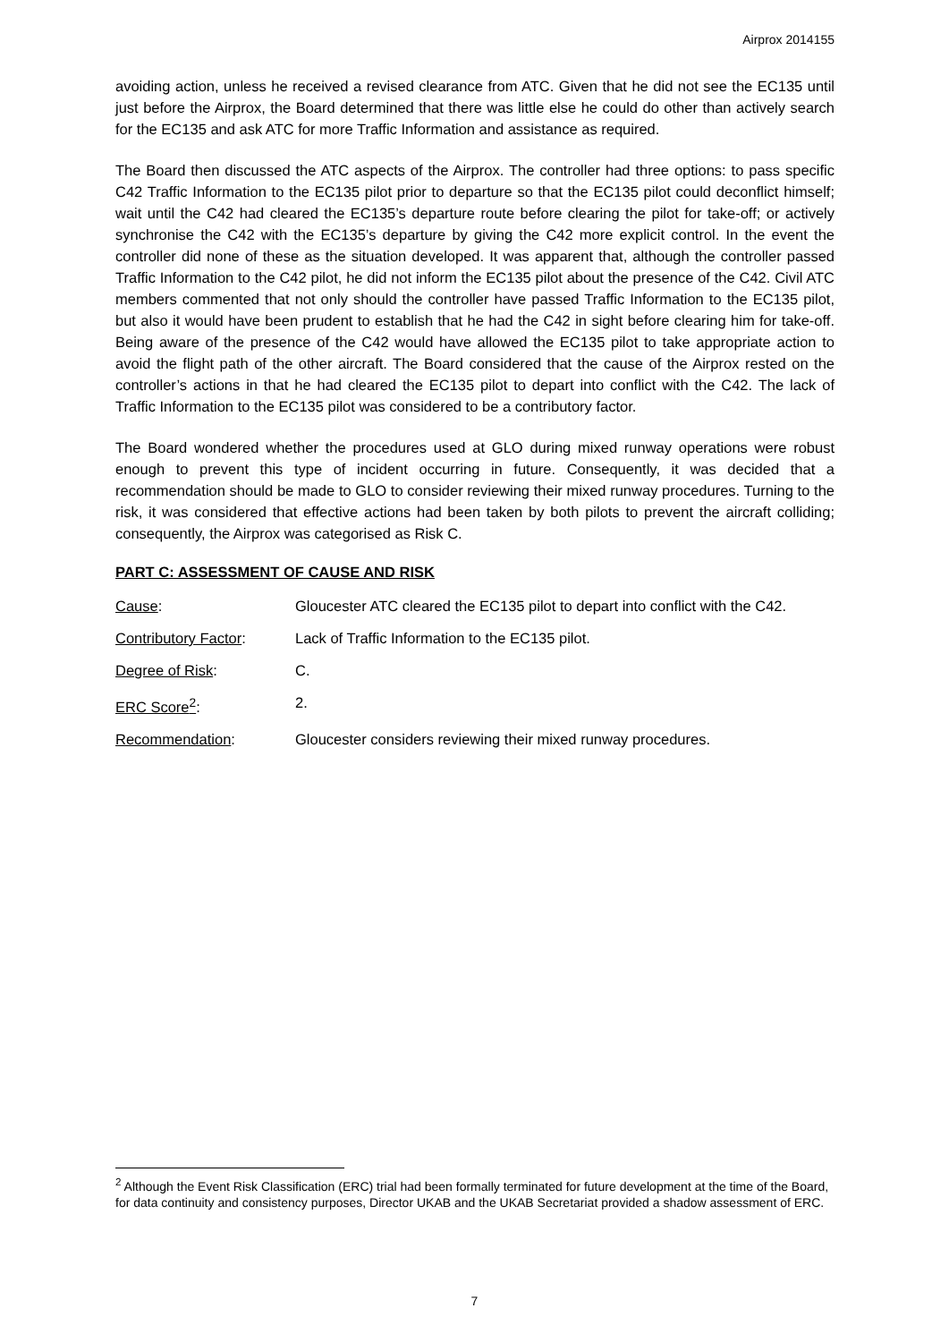Airprox 2014155
avoiding action, unless he received a revised clearance from ATC. Given that he did not see the EC135 until just before the Airprox, the Board determined that there was little else he could do other than actively search for the EC135 and ask ATC for more Traffic Information and assistance as required.
The Board then discussed the ATC aspects of the Airprox. The controller had three options: to pass specific C42 Traffic Information to the EC135 pilot prior to departure so that the EC135 pilot could deconflict himself; wait until the C42 had cleared the EC135’s departure route before clearing the pilot for take-off; or actively synchronise the C42 with the EC135’s departure by giving the C42 more explicit control. In the event the controller did none of these as the situation developed. It was apparent that, although the controller passed Traffic Information to the C42 pilot, he did not inform the EC135 pilot about the presence of the C42. Civil ATC members commented that not only should the controller have passed Traffic Information to the EC135 pilot, but also it would have been prudent to establish that he had the C42 in sight before clearing him for take-off. Being aware of the presence of the C42 would have allowed the EC135 pilot to take appropriate action to avoid the flight path of the other aircraft. The Board considered that the cause of the Airprox rested on the controller’s actions in that he had cleared the EC135 pilot to depart into conflict with the C42. The lack of Traffic Information to the EC135 pilot was considered to be a contributory factor.
The Board wondered whether the procedures used at GLO during mixed runway operations were robust enough to prevent this type of incident occurring in future. Consequently, it was decided that a recommendation should be made to GLO to consider reviewing their mixed runway procedures. Turning to the risk, it was considered that effective actions had been taken by both pilots to prevent the aircraft colliding; consequently, the Airprox was categorised as Risk C.
PART C: ASSESSMENT OF CAUSE AND RISK
Cause: Gloucester ATC cleared the EC135 pilot to depart into conflict with the C42.
Contributory Factor: Lack of Traffic Information to the EC135 pilot.
Degree of Risk: C.
ERC Score<sup>2</sup>: 2.
Recommendation: Gloucester considers reviewing their mixed runway procedures.
<sup>2</sup> Although the Event Risk Classification (ERC) trial had been formally terminated for future development at the time of the Board, for data continuity and consistency purposes, Director UKAB and the UKAB Secretariat provided a shadow assessment of ERC.
7